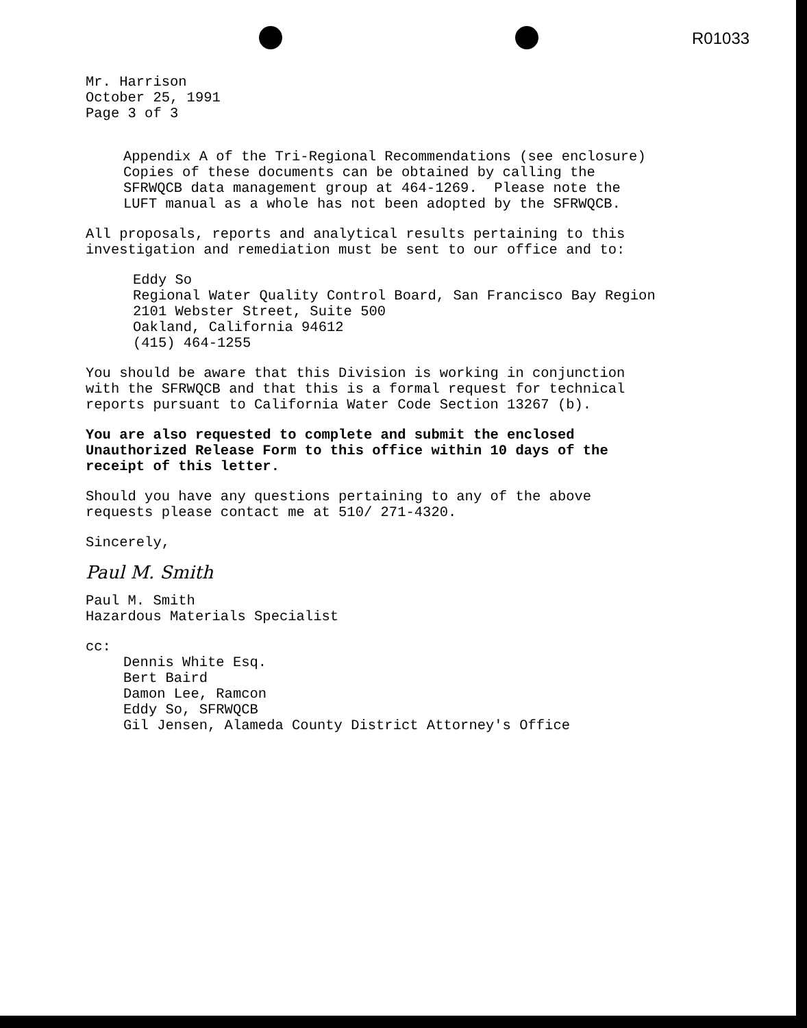R01033
Mr. Harrison October 25, 1991 Page 3 of 3
Appendix A of the Tri-Regional Recommendations (see enclosure) Copies of these documents can be obtained by calling the SFRWQCB data management group at 464-1269. Please note the LUFT manual as a whole has not been adopted by the SFRWQCB.
All proposals, reports and analytical results pertaining to this investigation and remediation must be sent to our office and to:
Eddy So Regional Water Quality Control Board, San Francisco Bay Region 2101 Webster Street, Suite 500 Oakland, California 94612 (415) 464-1255
You should be aware that this Division is working in conjunction with the SFRWQCB and that this is a formal request for technical reports pursuant to California Water Code Section 13267 (b).
You are also requested to complete and submit the enclosed Unauthorized Release Form to this office within 10 days of the receipt of this letter.
Should you have any questions pertaining to any of the above requests please contact me at 510/ 271-4320.
Sincerely,
Paul M. Smith
Paul M. Smith Hazardous Materials Specialist
cc:
Dennis White Esq. Bert Baird Damon Lee, Ramcon Eddy So, SFRWQCB Gil Jensen, Alameda County District Attorney's Office